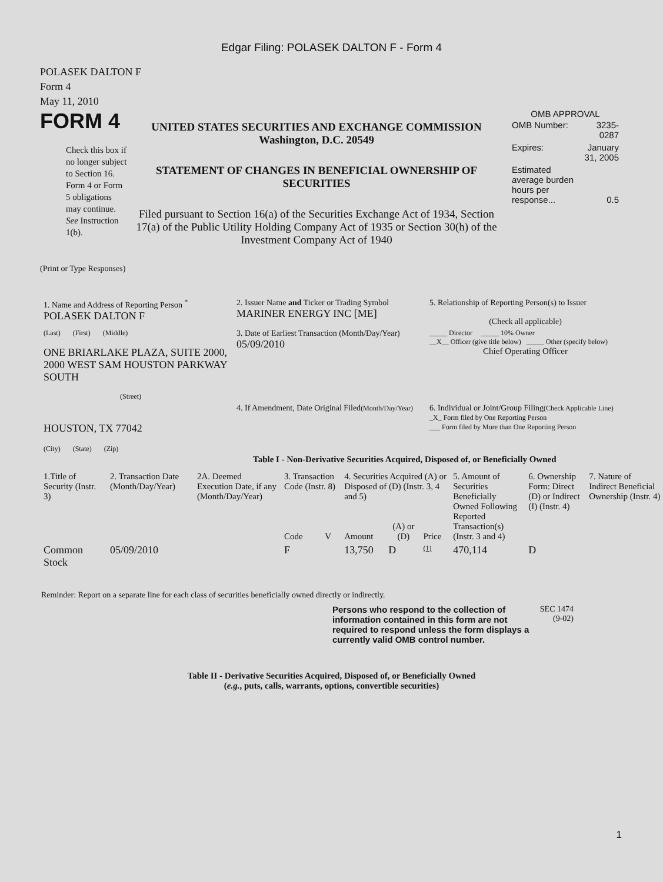Edgar Filing: POLASEK DALTON F - Form 4
POLASEK DALTON F
Form 4
May 11, 2010
FORM 4
Check this box if no longer subject to Section 16. Form 4 or Form 5 obligations may continue. See Instruction 1(b).
UNITED STATES SECURITIES AND EXCHANGE COMMISSION
Washington, D.C. 20549
STATEMENT OF CHANGES IN BENEFICIAL OWNERSHIP OF SECURITIES
Filed pursuant to Section 16(a) of the Securities Exchange Act of 1934, Section 17(a) of the Public Utility Holding Company Act of 1935 or Section 30(h) of the Investment Company Act of 1940
OMB APPROVAL
| OMB Number: | 3235-0287 |
| Expires: | January 31, 2005 |
| Estimated average burden hours per response... | 0.5 |
(Print or Type Responses)
| 1. Name and Address of Reporting Person <sup>*</sup> POLASEK DALTON F | 2. Issuer Name and Ticker or Trading Symbol MARINER ENERGY INC [ME] | 5. Relationship of Reporting Person(s) to Issuer (Check all applicable) |
| (Last) (First) (Middle) ONE BRIARLAKE PLAZA, SUITE 2000, 2000 WEST SAM HOUSTON PARKWAY SOUTH (Street) | 3. Date of Earliest Transaction (Month/Day/Year) 05/09/2010 | _____ Director _____ 10% Owner __X__ Officer (give title below) _____ Other (specify below) Chief Operating Officer |
| HOUSTON, TX 77042 (City) (State) (Zip) | 4. If Amendment, Date Original Filed (Month/Day/Year) | 6. Individual or Joint/Group Filing (Check Applicable Line) _X_ Form filed by One Reporting Person ___ Form filed by More than One Reporting Person |
Table I - Non-Derivative Securities Acquired, Disposed of, or Beneficially Owned
| 1.Title of Security (Instr. 3) | 2. Transaction Date (Month/Day/Year) | 2A. Deemed Execution Date, if any (Month/Day/Year) | 3. Transaction Code (Instr. 8) | | 4. Securities Acquired (A) or Disposed of (D) (Instr. 3, 4 and 5) | | | 5. Amount of Securities Beneficially Owned Following Reported Transaction(s) (Instr. 3 and 4) | 6. Ownership Form: Direct (D) or Indirect (I) (Instr. 4) | 7. Nature of Indirect Beneficial Ownership (Instr. 4) |
| | | | Code | V | Amount | (A) or (D) | Price | | | |
| Common Stock | 05/09/2010 | | F | | 13,750 | D | (1) | 470,114 | D | |
Reminder: Report on a separate line for each class of securities beneficially owned directly or indirectly.
Persons who respond to the collection of information contained in this form are not required to respond unless the form displays a currently valid OMB control number.
SEC 1474 (9-02)
Table II - Derivative Securities Acquired, Disposed of, or Beneficially Owned
(e.g., puts, calls, warrants, options, convertible securities)
1